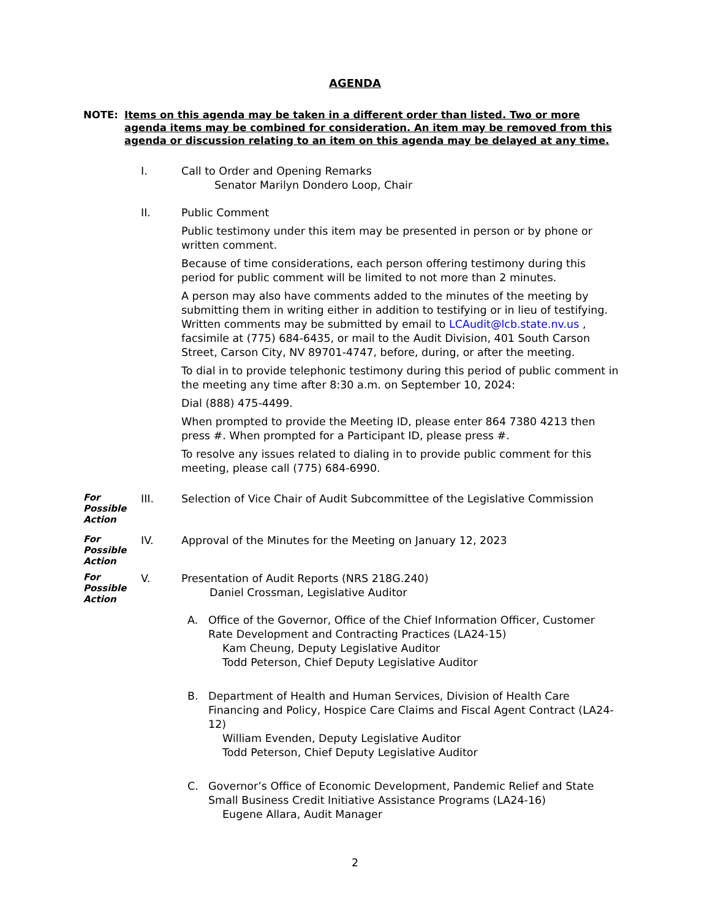AGENDA
NOTE: Items on this agenda may be taken in a different order than listed. Two or more agenda items may be combined for consideration. An item may be removed from this agenda or discussion relating to an item on this agenda may be delayed at any time.
I. Call to Order and Opening Remarks
Senator Marilyn Dondero Loop, Chair
II. Public Comment
Public testimony under this item may be presented in person or by phone or written comment.
Because of time considerations, each person offering testimony during this period for public comment will be limited to not more than 2 minutes.
A person may also have comments added to the minutes of the meeting by submitting them in writing either in addition to testifying or in lieu of testifying. Written comments may be submitted by email to LCAudit@lcb.state.nv.us , facsimile at (775) 684-6435, or mail to the Audit Division, 401 South Carson Street, Carson City, NV 89701-4747, before, during, or after the meeting.
To dial in to provide telephonic testimony during this period of public comment in the meeting any time after 8:30 a.m. on September 10, 2024:
Dial (888) 475-4499.
When prompted to provide the Meeting ID, please enter 864 7380 4213 then press #. When prompted for a Participant ID, please press #.
To resolve any issues related to dialing in to provide public comment for this meeting, please call (775) 684-6990.
For
Possible
Action
III. Selection of Vice Chair of Audit Subcommittee of the Legislative Commission
For
Possible
Action
IV. Approval of the Minutes for the Meeting on January 12, 2023
For
Possible
Action
V. Presentation of Audit Reports (NRS 218G.240)
Daniel Crossman, Legislative Auditor
A. Office of the Governor, Office of the Chief Information Officer, Customer Rate Development and Contracting Practices (LA24-15)
Kam Cheung, Deputy Legislative Auditor
Todd Peterson, Chief Deputy Legislative Auditor
B. Department of Health and Human Services, Division of Health Care Financing and Policy, Hospice Care Claims and Fiscal Agent Contract (LA24-12)
William Evenden, Deputy Legislative Auditor
Todd Peterson, Chief Deputy Legislative Auditor
C. Governor’s Office of Economic Development, Pandemic Relief and State Small Business Credit Initiative Assistance Programs (LA24-16)
Eugene Allara, Audit Manager
2